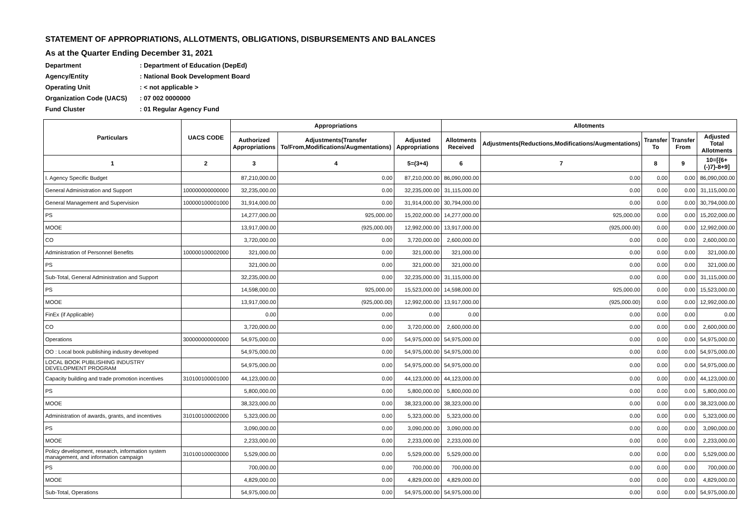STATEMENT OF APPROPRIATIONS, ALLOTMENTS, OBLIGATIONS, DISBURSEMENTS AND BALANCES
As at the Quarter Ending December 31, 2021
Department: Department of Education (DepEd)
Agency/Entity: National Book Development Board
Operating Unit: < not applicable >
Organization Code (UACS): 07 002 0000000
Fund Cluster: 01 Regular Agency Fund
| Particulars | UACS CODE | Appropriations | | | Allotments | | | | |
| --- | --- | --- | --- | --- | --- | --- | --- | --- | --- |
| | | Authorized Appropriations | Adjustments(Transfer To/From,Modifications/Augmentations) | Adjusted Appropriations | Allotments Received | Adjustments(Reductions,Modifications/Augmentations) | Transfer To | Transfer From | Adjusted Total Allotments |
| 1 | 2 | 3 | 4 | 5=(3+4) | 6 | 7 | 8 | 9 | 10=[{6+(-)7}-8+9] |
| I. Agency Specific Budget | | 87,210,000.00 | 0.00 | 87,210,000.00 | 86,090,000.00 | 0.00 | 0.00 | 0.00 | 86,090,000.00 |
| General Administration and Support | 100000000000000 | 32,235,000.00 | 0.00 | 32,235,000.00 | 31,115,000.00 | 0.00 | 0.00 | 0.00 | 31,115,000.00 |
| General Management and Supervision | 100000100001000 | 31,914,000.00 | 0.00 | 31,914,000.00 | 30,794,000.00 | 0.00 | 0.00 | 0.00 | 30,794,000.00 |
| PS | | 14,277,000.00 | 925,000.00 | 15,202,000.00 | 14,277,000.00 | 925,000.00 | 0.00 | 0.00 | 15,202,000.00 |
| MOOE | | 13,917,000.00 | (925,000.00) | 12,992,000.00 | 13,917,000.00 | (925,000.00) | 0.00 | 0.00 | 12,992,000.00 |
| CO | | 3,720,000.00 | 0.00 | 3,720,000.00 | 2,600,000.00 | 0.00 | 0.00 | 0.00 | 2,600,000.00 |
| Administration of Personnel Benefits | 100000100002000 | 321,000.00 | 0.00 | 321,000.00 | 321,000.00 | 0.00 | 0.00 | 0.00 | 321,000.00 |
| PS | | 321,000.00 | 0.00 | 321,000.00 | 321,000.00 | 0.00 | 0.00 | 0.00 | 321,000.00 |
| Sub-Total, General Administration and Support | | 32,235,000.00 | 0.00 | 32,235,000.00 | 31,115,000.00 | 0.00 | 0.00 | 0.00 | 31,115,000.00 |
| PS | | 14,598,000.00 | 925,000.00 | 15,523,000.00 | 14,598,000.00 | 925,000.00 | 0.00 | 0.00 | 15,523,000.00 |
| MOOE | | 13,917,000.00 | (925,000.00) | 12,992,000.00 | 13,917,000.00 | (925,000.00) | 0.00 | 0.00 | 12,992,000.00 |
| FinEx (if Applicable) | | 0.00 | 0.00 | 0.00 | 0.00 | 0.00 | 0.00 | 0.00 | 0.00 |
| CO | | 3,720,000.00 | 0.00 | 3,720,000.00 | 2,600,000.00 | 0.00 | 0.00 | 0.00 | 2,600,000.00 |
| Operations | 300000000000000 | 54,975,000.00 | 0.00 | 54,975,000.00 | 54,975,000.00 | 0.00 | 0.00 | 0.00 | 54,975,000.00 |
| OO : Local book publishing industry developed | | 54,975,000.00 | 0.00 | 54,975,000.00 | 54,975,000.00 | 0.00 | 0.00 | 0.00 | 54,975,000.00 |
| LOCAL BOOK PUBLISHING INDUSTRY DEVELOPMENT PROGRAM | | 54,975,000.00 | 0.00 | 54,975,000.00 | 54,975,000.00 | 0.00 | 0.00 | 0.00 | 54,975,000.00 |
| Capacity building and trade promotion incentives | 310100100001000 | 44,123,000.00 | 0.00 | 44,123,000.00 | 44,123,000.00 | 0.00 | 0.00 | 0.00 | 44,123,000.00 |
| PS | | 5,800,000.00 | 0.00 | 5,800,000.00 | 5,800,000.00 | 0.00 | 0.00 | 0.00 | 5,800,000.00 |
| MOOE | | 38,323,000.00 | 0.00 | 38,323,000.00 | 38,323,000.00 | 0.00 | 0.00 | 0.00 | 38,323,000.00 |
| Administration of awards, grants, and incentives | 310100100002000 | 5,323,000.00 | 0.00 | 5,323,000.00 | 5,323,000.00 | 0.00 | 0.00 | 0.00 | 5,323,000.00 |
| PS | | 3,090,000.00 | 0.00 | 3,090,000.00 | 3,090,000.00 | 0.00 | 0.00 | 0.00 | 3,090,000.00 |
| MOOE | | 2,233,000.00 | 0.00 | 2,233,000.00 | 2,233,000.00 | 0.00 | 0.00 | 0.00 | 2,233,000.00 |
| Policy development, research, information system management, and information campaign | 310100100003000 | 5,529,000.00 | 0.00 | 5,529,000.00 | 5,529,000.00 | 0.00 | 0.00 | 0.00 | 5,529,000.00 |
| PS | | 700,000.00 | 0.00 | 700,000.00 | 700,000.00 | 0.00 | 0.00 | 0.00 | 700,000.00 |
| MOOE | | 4,829,000.00 | 0.00 | 4,829,000.00 | 4,829,000.00 | 0.00 | 0.00 | 0.00 | 4,829,000.00 |
| Sub-Total, Operations | | 54,975,000.00 | 0.00 | 54,975,000.00 | 54,975,000.00 | 0.00 | 0.00 | 0.00 | 54,975,000.00 |